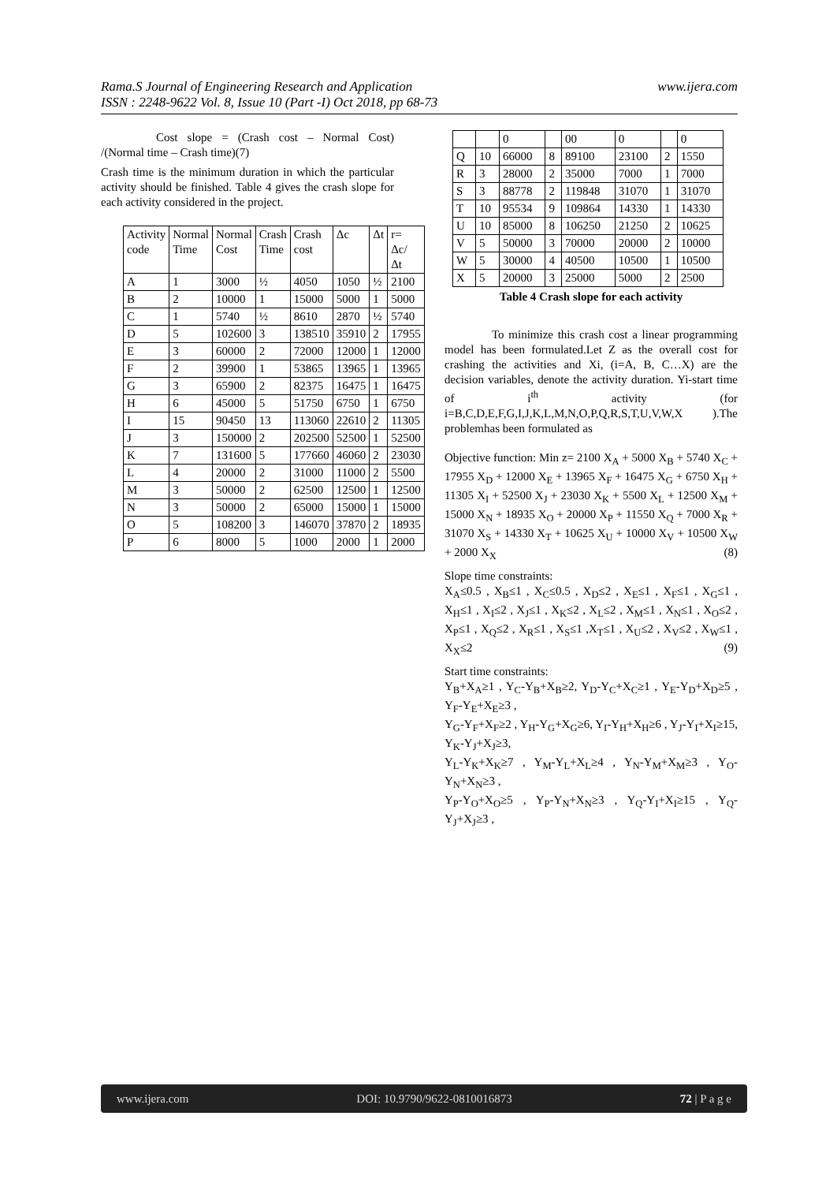Rama.S Journal of Engineering Research and Application www.ijera.com
ISSN : 2248-9622 Vol. 8, Issue 10 (Part -I) Oct 2018, pp 68-73
Cost slope = (Crash cost – Normal Cost) /(Normal time – Crash time)(7)
Crash time is the minimum duration in which the particular activity should be finished. Table 4 gives the crash slope for each activity considered in the project.
| Activity code | Normal Time | Normal Cost | Crash Time | Crash cost | Δc | Δt | r= Δc/ Δt |
| --- | --- | --- | --- | --- | --- | --- | --- |
| A | 1 | 3000 | ½ | 4050 | 1050 | ½ | 2100 |
| B | 2 | 10000 | 1 | 15000 | 5000 | 1 | 5000 |
| C | 1 | 5740 | ½ | 8610 | 2870 | ½ | 5740 |
| D | 5 | 102600 | 3 | 138510 | 35910 | 2 | 17955 |
| E | 3 | 60000 | 2 | 72000 | 12000 | 1 | 12000 |
| F | 2 | 39900 | 1 | 53865 | 13965 | 1 | 13965 |
| G | 3 | 65900 | 2 | 82375 | 16475 | 1 | 16475 |
| H | 6 | 45000 | 5 | 51750 | 6750 | 1 | 6750 |
| I | 15 | 90450 | 13 | 113060 | 22610 | 2 | 11305 |
| J | 3 | 150000 | 2 | 202500 | 52500 | 1 | 52500 |
| K | 7 | 131600 | 5 | 177660 | 46060 | 2 | 23030 |
| L | 4 | 20000 | 2 | 31000 | 11000 | 2 | 5500 |
| M | 3 | 50000 | 2 | 62500 | 12500 | 1 | 12500 |
| N | 3 | 50000 | 2 | 65000 | 15000 | 1 | 15000 |
| O | 5 | 108200 | 3 | 146070 | 37870 | 2 | 18935 |
| P | 6 | 8000 | 5 | 1000 | 2000 | 1 | 2000 |
| | | 0 | | 00 | 0 | | 0 |
| Q | 10 | 66000 | 8 | 89100 | 23100 | 2 | 1550 |
| R | 3 | 28000 | 2 | 35000 | 7000 | 1 | 7000 |
| S | 3 | 88778 | 2 | 119848 | 31070 | 1 | 31070 |
| T | 10 | 95534 | 9 | 109864 | 14330 | 1 | 14330 |
| U | 10 | 85000 | 8 | 106250 | 21250 | 2 | 10625 |
| V | 5 | 50000 | 3 | 70000 | 20000 | 2 | 10000 |
| W | 5 | 30000 | 4 | 40500 | 10500 | 1 | 10500 |
| X | 5 | 20000 | 3 | 25000 | 5000 | 2 | 2500 |
Table 4 Crash slope for each activity
To minimize this crash cost a linear programming model has been formulated.Let Z as the overall cost for crashing the activities and Xi, (i=A, B, C…X) are the decision variables, denote the activity duration. Yi-start time of i<sup>th</sup> activity (for i=B,C,D,E,F,G,I,J,K,L,M,N,O,P,Q,R,S,T,U,V,W,X ).The problemhas been formulated as
Objective function: Min z= 2100 X<sub>A</sub> + 5000 X<sub>B</sub> + 5740 X<sub>C</sub> + 17955 X<sub>D</sub> + 12000 X<sub>E</sub> + 13965 X<sub>F</sub> + 16475 X<sub>G</sub> + 6750 X<sub>H</sub> + 11305 X<sub>I</sub> + 52500 X<sub>J</sub> + 23030 X<sub>K</sub> + 5500 X<sub>L</sub> + 12500 X<sub>M</sub> + 15000 X<sub>N</sub> + 18935 X<sub>O</sub> + 20000 X<sub>P</sub> + 11550 X<sub>Q</sub> + 7000 X<sub>R</sub> + 31070 X<sub>S</sub> + 14330 X<sub>T</sub> + 10625 X<sub>U</sub> + 10000 X<sub>V</sub> + 10500 X<sub>W</sub> + 2000 X<sub>X</sub> (8)
Slope time constraints:
X<sub>A</sub>≤0.5 , X<sub>B</sub>≤1 , X<sub>C</sub>≤0.5 , X<sub>D</sub>≤2 , X<sub>E</sub>≤1 , X<sub>F</sub>≤1 , X<sub>G</sub>≤1 , X<sub>H</sub>≤1 , X<sub>I</sub>≤2 , X<sub>J</sub>≤1 , X<sub>K</sub>≤2 , X<sub>L</sub>≤2 , X<sub>M</sub>≤1 , X<sub>N</sub>≤1 , X<sub>O</sub>≤2 , X<sub>P</sub>≤1 , X<sub>Q</sub>≤2 , X<sub>R</sub>≤1 , X<sub>S</sub>≤1 ,X<sub>T</sub>≤1 , X<sub>U</sub>≤2 , X<sub>V</sub>≤2 , X<sub>W</sub>≤1 , X<sub>X</sub>≤2 (9)
Start time constraints:
Y<sub>B</sub>+X<sub>A</sub>≥1 , Y<sub>C</sub>-Y<sub>B</sub>+X<sub>B</sub>≥2, Y<sub>D</sub>-Y<sub>C</sub>+X<sub>C</sub>≥1 , Y<sub>E</sub>-Y<sub>D</sub>+X<sub>D</sub>≥5 , Y<sub>F</sub>-Y<sub>E</sub>+X<sub>E</sub>≥3 ,
Y<sub>G</sub>-Y<sub>F</sub>+X<sub>F</sub>≥2 , Y<sub>H</sub>-Y<sub>G</sub>+X<sub>G</sub>≥6, Y<sub>I</sub>-Y<sub>H</sub>+X<sub>H</sub>≥6 , Y<sub>J</sub>-Y<sub>I</sub>+X<sub>I</sub>≥15, Y<sub>K</sub>-Y<sub>J</sub>+X<sub>J</sub>≥3,
Y<sub>L</sub>-Y<sub>K</sub>+X<sub>K</sub>≥7 , Y<sub>M</sub>-Y<sub>L</sub>+X<sub>L</sub>≥4 , Y<sub>N</sub>-Y<sub>M</sub>+X<sub>M</sub>≥3 , Y<sub>O</sub>-Y<sub>N</sub>+X<sub>N</sub>≥3 ,
Y<sub>P</sub>-Y<sub>O</sub>+X<sub>O</sub>≥5 , Y<sub>P</sub>-Y<sub>N</sub>+X<sub>N</sub>≥3 , Y<sub>Q</sub>-Y<sub>I</sub>+X<sub>I</sub>≥15 , Y<sub>Q</sub>-Y<sub>J</sub>+X<sub>J</sub>≥3 ,
www.ijera.com DOI: 10.9790/9622-0810016873 72 | P a g e